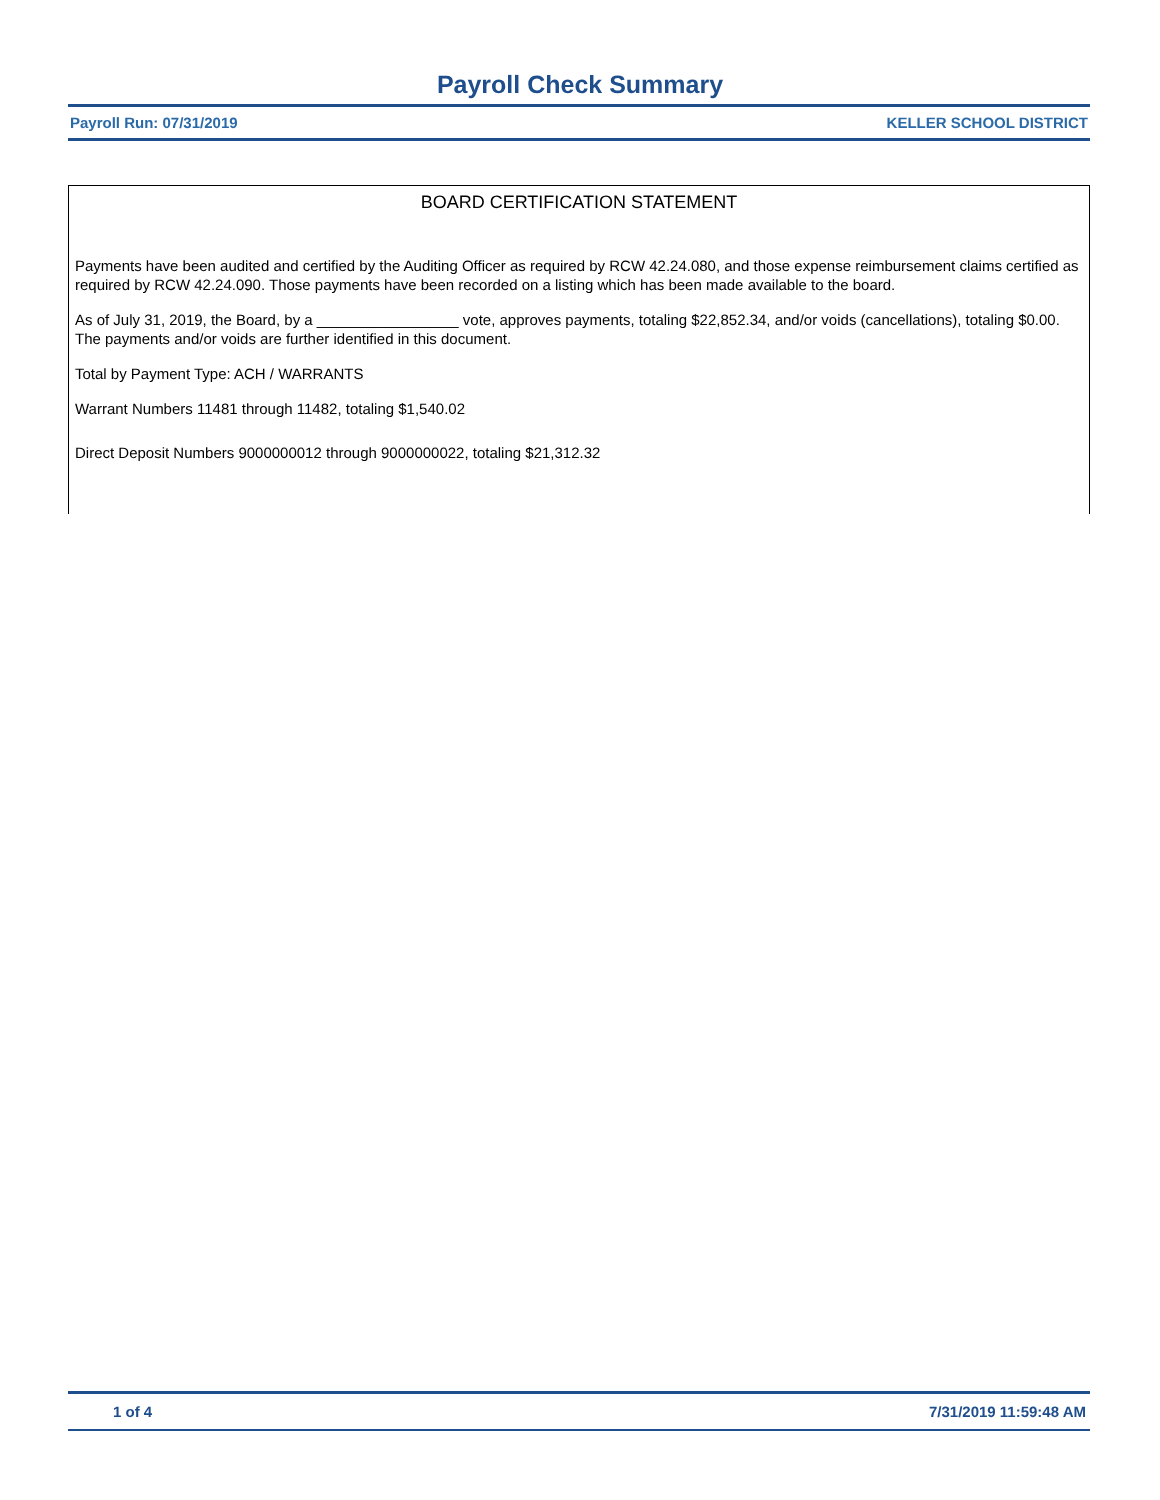Payroll Check Summary
Payroll Run: 07/31/2019 KELLER SCHOOL DISTRICT
BOARD CERTIFICATION STATEMENT
Payments have been audited and certified by the Auditing Officer as required by RCW 42.24.080, and those expense reimbursement claims certified as required by RCW 42.24.090. Those payments have been recorded on a listing which has been made available to the board.
As of July 31, 2019, the Board, by a _________________ vote, approves payments, totaling $22,852.34, and/or voids (cancellations), totaling $0.00. The payments and/or voids are further identified in this document.
Total by Payment Type: ACH / WARRANTS
Warrant Numbers 11481 through 11482, totaling $1,540.02
Direct Deposit Numbers 9000000012 through 9000000022, totaling $21,312.32
1 of 4 7/31/2019 11:59:48 AM